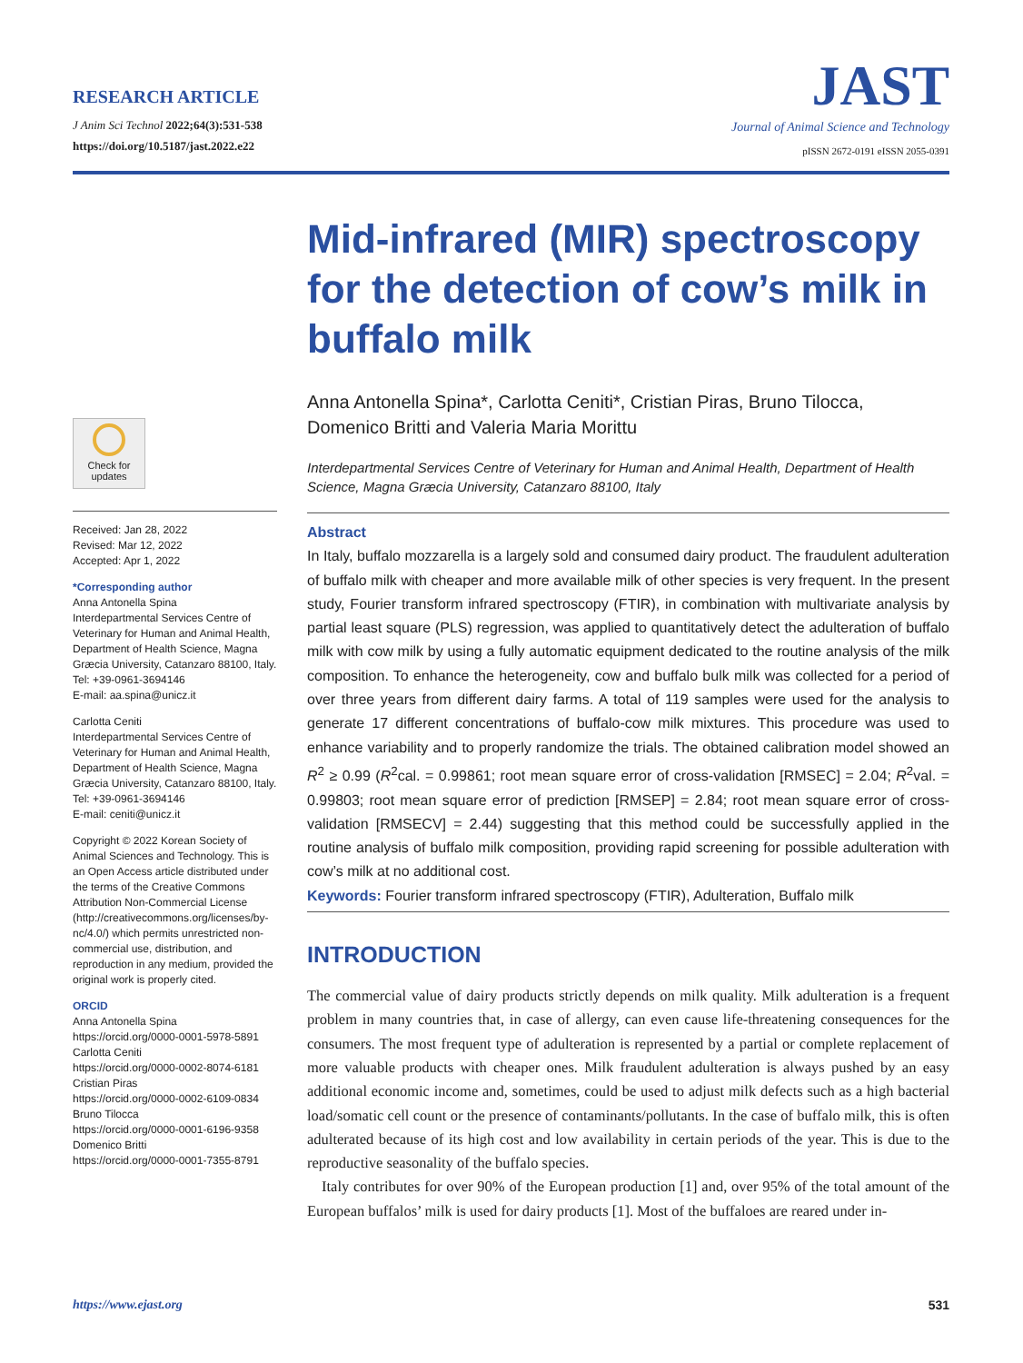RESEARCH ARTICLE
J Anim Sci Technol 2022;64(3):531-538
https://doi.org/10.5187/jast.2022.e22
JAST
Journal of Animal Science and Technology
pISSN 2672-0191 eISSN 2055-0391
Check for updates
Received: Jan 28, 2022
Revised: Mar 12, 2022
Accepted: Apr 1, 2022
*Corresponding author
Anna Antonella Spina
Interdepartmental Services Centre of Veterinary for Human and Animal Health, Department of Health Science, Magna Græcia University, Catanzaro 88100, Italy.
Tel: +39-0961-3694146
E-mail: aa.spina@unicz.it
Carlotta Ceniti
Interdepartmental Services Centre of Veterinary for Human and Animal Health, Department of Health Science, Magna Græcia University, Catanzaro 88100, Italy.
Tel: +39-0961-3694146
E-mail: ceniti@unicz.it
Copyright © 2022 Korean Society of Animal Sciences and Technology. This is an Open Access article distributed under the terms of the Creative Commons Attribution Non-Commercial License (http://creativecommons.org/licenses/by-nc/4.0/) which permits unrestricted non-commercial use, distribution, and reproduction in any medium, provided the original work is properly cited.
ORCID
Anna Antonella Spina
https://orcid.org/0000-0001-5978-5891
Carlotta Ceniti
https://orcid.org/0000-0002-8074-6181
Cristian Piras
https://orcid.org/0000-0002-6109-0834
Bruno Tilocca
https://orcid.org/0000-0001-6196-9358
Domenico Britti
https://orcid.org/0000-0001-7355-8791
Mid-infrared (MIR) spectroscopy for the detection of cow’s milk in buffalo milk
Anna Antonella Spina*, Carlotta Ceniti*, Cristian Piras, Bruno Tilocca, Domenico Britti and Valeria Maria Morittu
Interdepartmental Services Centre of Veterinary for Human and Animal Health, Department of Health Science, Magna Græcia University, Catanzaro 88100, Italy
Abstract
In Italy, buffalo mozzarella is a largely sold and consumed dairy product. The fraudulent adulteration of buffalo milk with cheaper and more available milk of other species is very frequent. In the present study, Fourier transform infrared spectroscopy (FTIR), in combination with multivariate analysis by partial least square (PLS) regression, was applied to quantitatively detect the adulteration of buffalo milk with cow milk by using a fully automatic equipment dedicated to the routine analysis of the milk composition. To enhance the heterogeneity, cow and buffalo bulk milk was collected for a period of over three years from different dairy farms. A total of 119 samples were used for the analysis to generate 17 different concentrations of buffalo-cow milk mixtures. This procedure was used to enhance variability and to properly randomize the trials. The obtained calibration model showed an R<sup>2</sup> ≥ 0.99 (R<sup>2</sup>cal. = 0.99861; root mean square error of cross-validation [RMSEC] = 2.04; R<sup>2</sup>val. = 0.99803; root mean square error of prediction [RMSEP] = 2.84; root mean square error of cross-validation [RMSECV] = 2.44) suggesting that this method could be successfully applied in the routine analysis of buffalo milk composition, providing rapid screening for possible adulteration with cow’s milk at no additional cost.
Keywords: Fourier transform infrared spectroscopy (FTIR), Adulteration, Buffalo milk
INTRODUCTION
The commercial value of dairy products strictly depends on milk quality. Milk adulteration is a frequent problem in many countries that, in case of allergy, can even cause life-threatening consequences for the consumers. The most frequent type of adulteration is represented by a partial or complete replacement of more valuable products with cheaper ones. Milk fraudulent adulteration is always pushed by an easy additional economic income and, sometimes, could be used to adjust milk defects such as a high bacterial load/somatic cell count or the presence of contaminants/pollutants. In the case of buffalo milk, this is often adulterated because of its high cost and low availability in certain periods of the year. This is due to the reproductive seasonality of the buffalo species.
Italy contributes for over 90% of the European production [1] and, over 95% of the total amount of the European buffalos’ milk is used for dairy products [1]. Most of the buffaloes are reared under in-
https://www.ejast.org 531